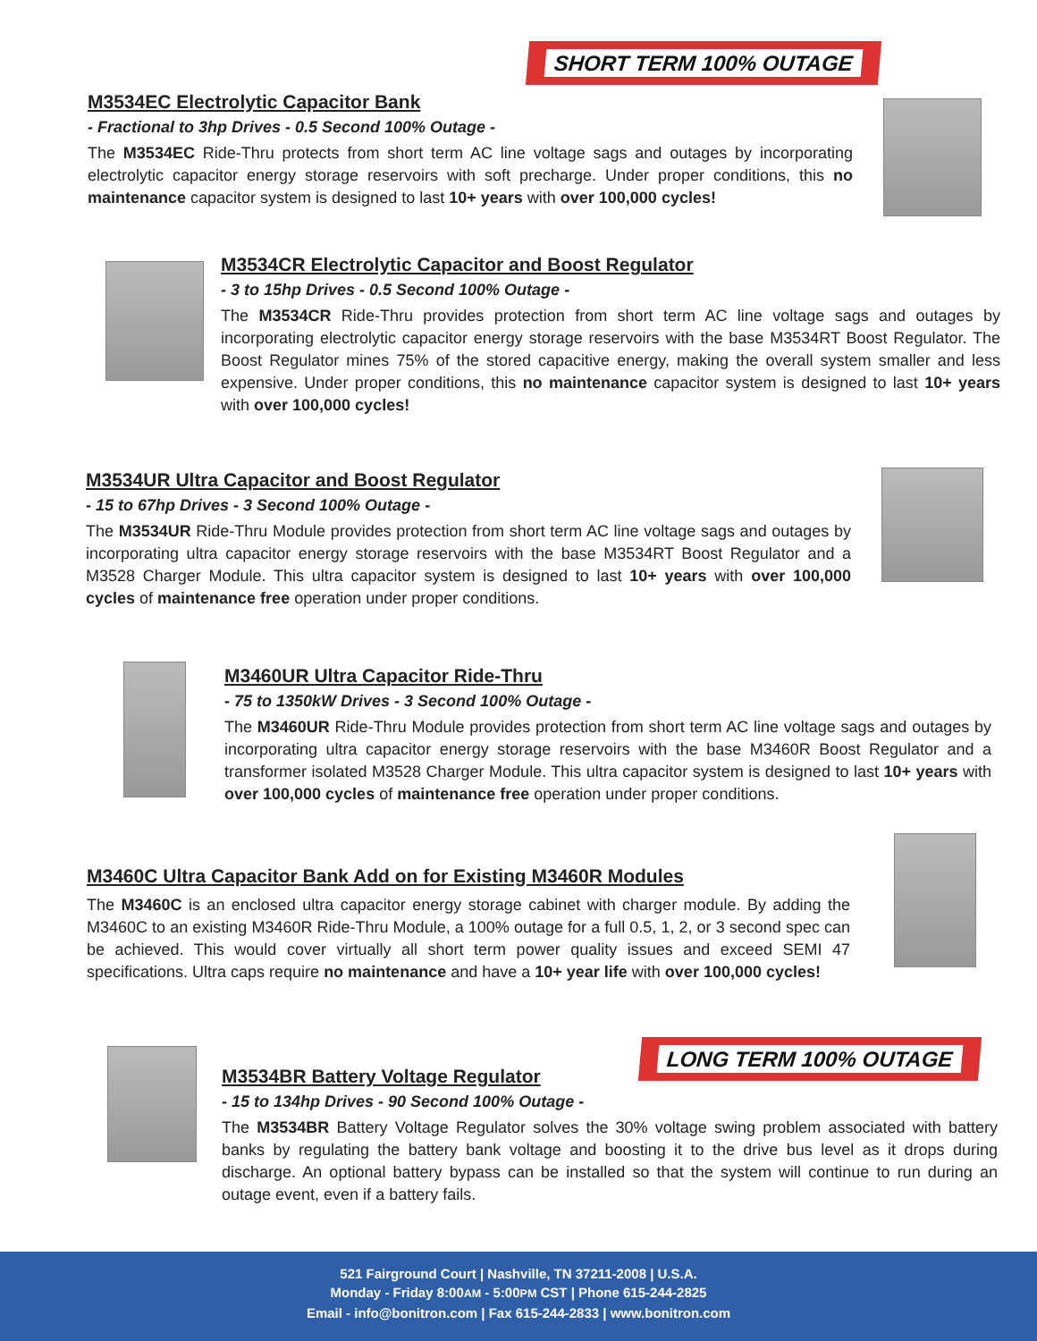SHORT TERM 100% OUTAGE
M3534EC Electrolytic Capacitor Bank
- Fractional to 3hp Drives - 0.5 Second 100% Outage -
The M3534EC Ride-Thru protects from short term AC line voltage sags and outages by incorporating electrolytic capacitor energy storage reservoirs with soft precharge. Under proper conditions, this no maintenance capacitor system is designed to last 10+ years with over 100,000 cycles!
M3534CR Electrolytic Capacitor and Boost Regulator
- 3 to 15hp Drives - 0.5 Second 100% Outage -
The M3534CR Ride-Thru provides protection from short term AC line voltage sags and outages by incorporating electrolytic capacitor energy storage reservoirs with the base M3534RT Boost Regulator. The Boost Regulator mines 75% of the stored capacitive energy, making the overall system smaller and less expensive. Under proper conditions, this no maintenance capacitor system is designed to last 10+ years with over 100,000 cycles!
M3534UR Ultra Capacitor and Boost Regulator
- 15 to 67hp Drives - 3 Second 100% Outage -
The M3534UR Ride-Thru Module provides protection from short term AC line voltage sags and outages by incorporating ultra capacitor energy storage reservoirs with the base M3534RT Boost Regulator and a M3528 Charger Module. This ultra capacitor system is designed to last 10+ years with over 100,000 cycles of maintenance free operation under proper conditions.
M3460UR Ultra Capacitor Ride-Thru
- 75 to 1350kW Drives - 3 Second 100% Outage -
The M3460UR Ride-Thru Module provides protection from short term AC line voltage sags and outages by incorporating ultra capacitor energy storage reservoirs with the base M3460R Boost Regulator and a transformer isolated M3528 Charger Module. This ultra capacitor system is designed to last 10+ years with over 100,000 cycles of maintenance free operation under proper conditions.
M3460C Ultra Capacitor Bank Add on for Existing M3460R Modules
The M3460C is an enclosed ultra capacitor energy storage cabinet with charger module. By adding the M3460C to an existing M3460R Ride-Thru Module, a 100% outage for a full 0.5, 1, 2, or 3 second spec can be achieved. This would cover virtually all short term power quality issues and exceed SEMI 47 specifications. Ultra caps require no maintenance and have a 10+ year life with over 100,000 cycles!
LONG TERM 100% OUTAGE
M3534BR Battery Voltage Regulator
- 15 to 134hp Drives - 90 Second 100% Outage -
The M3534BR Battery Voltage Regulator solves the 30% voltage swing problem associated with battery banks by regulating the battery bank voltage and boosting it to the drive bus level as it drops during discharge. An optional battery bypass can be installed so that the system will continue to run during an outage event, even if a battery fails.
521 Fairground Court | Nashville, TN 37211-2008 | U.S.A.
Monday - Friday 8:00AM - 5:00PM CST | Phone 615-244-2825
Email - info@bonitron.com | Fax 615-244-2833 | www.bonitron.com